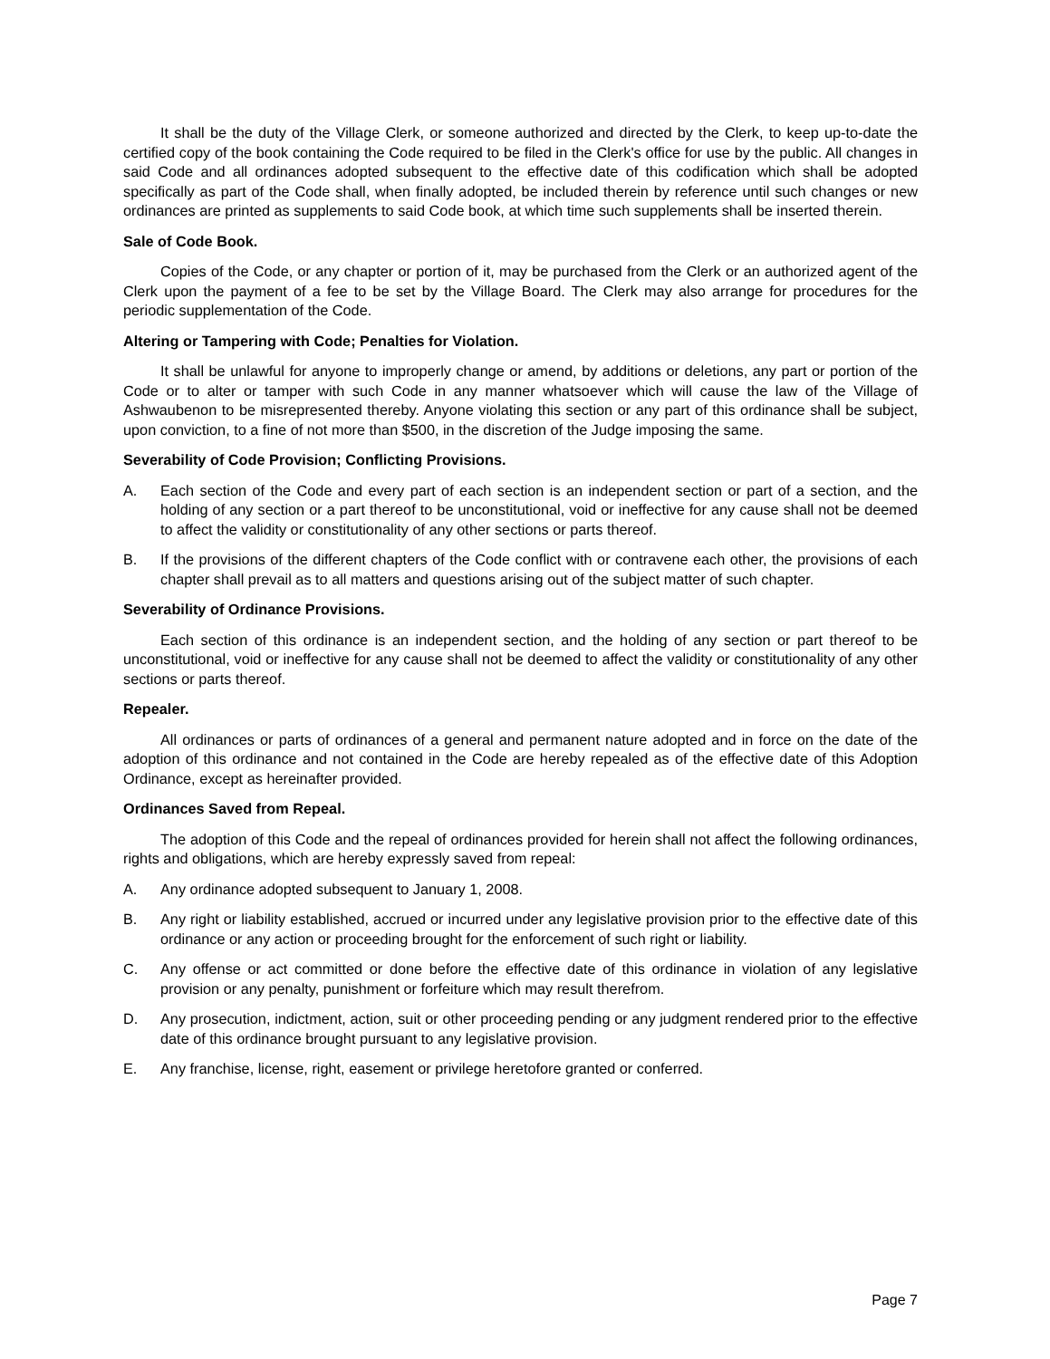It shall be the duty of the Village Clerk, or someone authorized and directed by the Clerk, to keep up-to-date the certified copy of the book containing the Code required to be filed in the Clerk's office for use by the public. All changes in said Code and all ordinances adopted subsequent to the effective date of this codification which shall be adopted specifically as part of the Code shall, when finally adopted, be included therein by reference until such changes or new ordinances are printed as supplements to said Code book, at which time such supplements shall be inserted therein.
Sale of Code Book.
Copies of the Code, or any chapter or portion of it, may be purchased from the Clerk or an authorized agent of the Clerk upon the payment of a fee to be set by the Village Board. The Clerk may also arrange for procedures for the periodic supplementation of the Code.
Altering or Tampering with Code; Penalties for Violation.
It shall be unlawful for anyone to improperly change or amend, by additions or deletions, any part or portion of the Code or to alter or tamper with such Code in any manner whatsoever which will cause the law of the Village of Ashwaubenon to be misrepresented thereby. Anyone violating this section or any part of this ordinance shall be subject, upon conviction, to a fine of not more than $500, in the discretion of the Judge imposing the same.
Severability of Code Provision; Conflicting Provisions.
A. Each section of the Code and every part of each section is an independent section or part of a section, and the holding of any section or a part thereof to be unconstitutional, void or ineffective for any cause shall not be deemed to affect the validity or constitutionality of any other sections or parts thereof.
B. If the provisions of the different chapters of the Code conflict with or contravene each other, the provisions of each chapter shall prevail as to all matters and questions arising out of the subject matter of such chapter.
Severability of Ordinance Provisions.
Each section of this ordinance is an independent section, and the holding of any section or part thereof to be unconstitutional, void or ineffective for any cause shall not be deemed to affect the validity or constitutionality of any other sections or parts thereof.
Repealer.
All ordinances or parts of ordinances of a general and permanent nature adopted and in force on the date of the adoption of this ordinance and not contained in the Code are hereby repealed as of the effective date of this Adoption Ordinance, except as hereinafter provided.
Ordinances Saved from Repeal.
The adoption of this Code and the repeal of ordinances provided for herein shall not affect the following ordinances, rights and obligations, which are hereby expressly saved from repeal:
A. Any ordinance adopted subsequent to January 1, 2008.
B. Any right or liability established, accrued or incurred under any legislative provision prior to the effective date of this ordinance or any action or proceeding brought for the enforcement of such right or liability.
C. Any offense or act committed or done before the effective date of this ordinance in violation of any legislative provision or any penalty, punishment or forfeiture which may result therefrom.
D. Any prosecution, indictment, action, suit or other proceeding pending or any judgment rendered prior to the effective date of this ordinance brought pursuant to any legislative provision.
E. Any franchise, license, right, easement or privilege heretofore granted or conferred.
Page 7